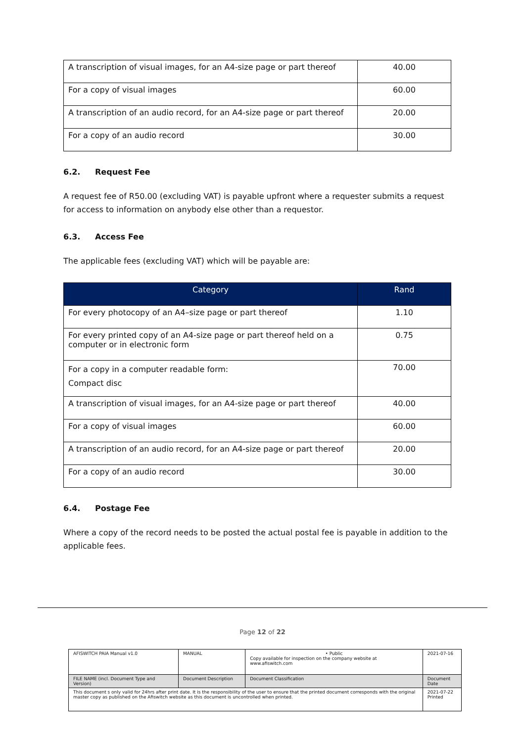| A transcription of visual images, for an A4-size page or part thereof | 40.00 |
| For a copy of visual images | 60.00 |
| A transcription of an audio record, for an A4-size page or part thereof | 20.00 |
| For a copy of an audio record | 30.00 |
6.2. Request Fee
A request fee of R50.00 (excluding VAT) is payable upfront where a requester submits a request for access to information on anybody else other than a requestor.
6.3. Access Fee
The applicable fees (excluding VAT) which will be payable are:
| Category | Rand |
| --- | --- |
| For every photocopy of an A4–size page or part thereof | 1.10 |
| For every printed copy of an A4-size page or part thereof held on a computer or in electronic form | 0.75 |
| For a copy in a computer readable form: Compact disc | 70.00 |
| A transcription of visual images, for an A4-size page or part thereof | 40.00 |
| For a copy of visual images | 60.00 |
| A transcription of an audio record, for an A4-size page or part thereof | 20.00 |
| For a copy of an audio record | 30.00 |
6.4. Postage Fee
Where a copy of the record needs to be posted the actual postal fee is payable in addition to the applicable fees.
Page 12 of 22
| AFISWITCH PAIA Manual v1.0 | MANUAL | • Public Copy available for inspection on the company website at www.afiswitch.com | 2021-07-16 |
| FILE NAME (incl. Document Type and Version) | Document Description | Document Classification | Document Date |
| This document s only valid for 24hrs after print date. It is the responsibility of the user to ensure that the printed document corresponds with the original master copy as published on the Afiswitch website as this document is uncontrolled when printed. | | | 2021-07-22 Printed |